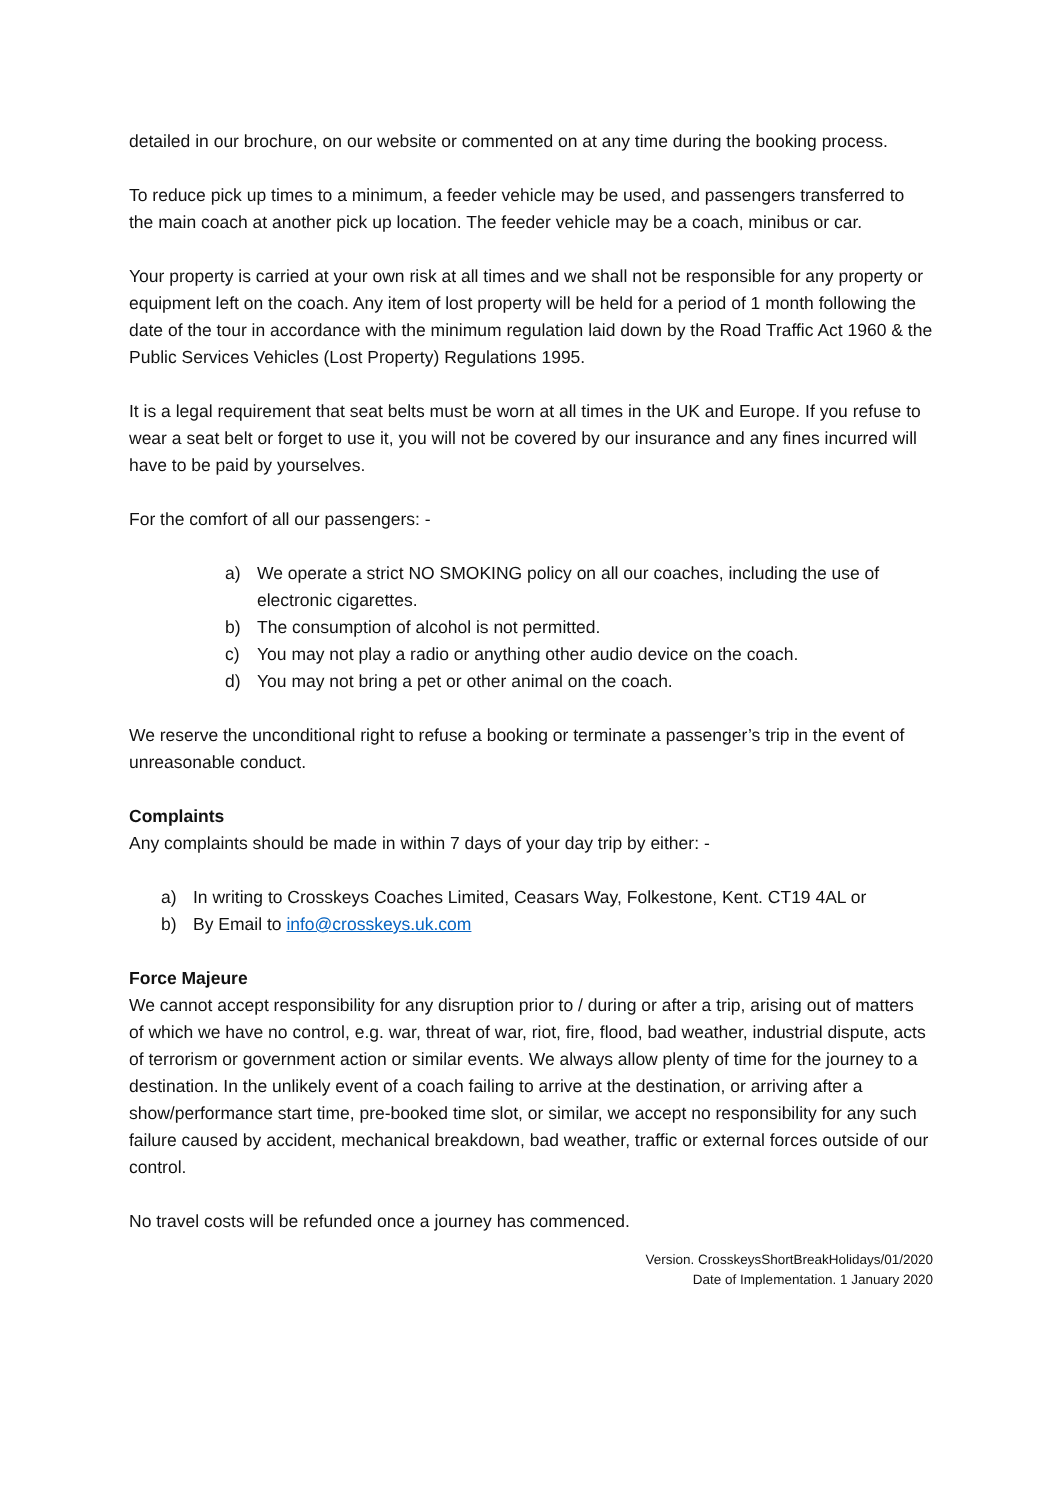detailed in our brochure, on our website or commented on at any time during the booking process.
To reduce pick up times to a minimum, a feeder vehicle may be used, and passengers transferred to the main coach at another pick up location. The feeder vehicle may be a coach, minibus or car.
Your property is carried at your own risk at all times and we shall not be responsible for any property or equipment left on the coach. Any item of lost property will be held for a period of 1 month following the date of the tour in accordance with the minimum regulation laid down by the Road Traffic Act 1960 & the Public Services Vehicles (Lost Property) Regulations 1995.
It is a legal requirement that seat belts must be worn at all times in the UK and Europe. If you refuse to wear a seat belt or forget to use it, you will not be covered by our insurance and any fines incurred will have to be paid by yourselves.
For the comfort of all our passengers: -
a) We operate a strict NO SMOKING policy on all our coaches, including the use of electronic cigarettes.
b) The consumption of alcohol is not permitted.
c) You may not play a radio or anything other audio device on the coach.
d) You may not bring a pet or other animal on the coach.
We reserve the unconditional right to refuse a booking or terminate a passenger’s trip in the event of unreasonable conduct.
Complaints
Any complaints should be made in within 7 days of your day trip by either: -
a) In writing to Crosskeys Coaches Limited, Ceasars Way, Folkestone, Kent. CT19 4AL or
b) By Email to info@crosskeys.uk.com
Force Majeure
We cannot accept responsibility for any disruption prior to / during or after a trip, arising out of matters of which we have no control, e.g. war, threat of war, riot, fire, flood, bad weather, industrial dispute, acts of terrorism or government action or similar events. We always allow plenty of time for the journey to a destination. In the unlikely event of a coach failing to arrive at the destination, or arriving after a show/performance start time, pre-booked time slot, or similar, we accept no responsibility for any such failure caused by accident, mechanical breakdown, bad weather, traffic or external forces outside of our control.
No travel costs will be refunded once a journey has commenced.
Version. CrosskeysShortBreakHolidays/01/2020
Date of Implementation. 1 January 2020